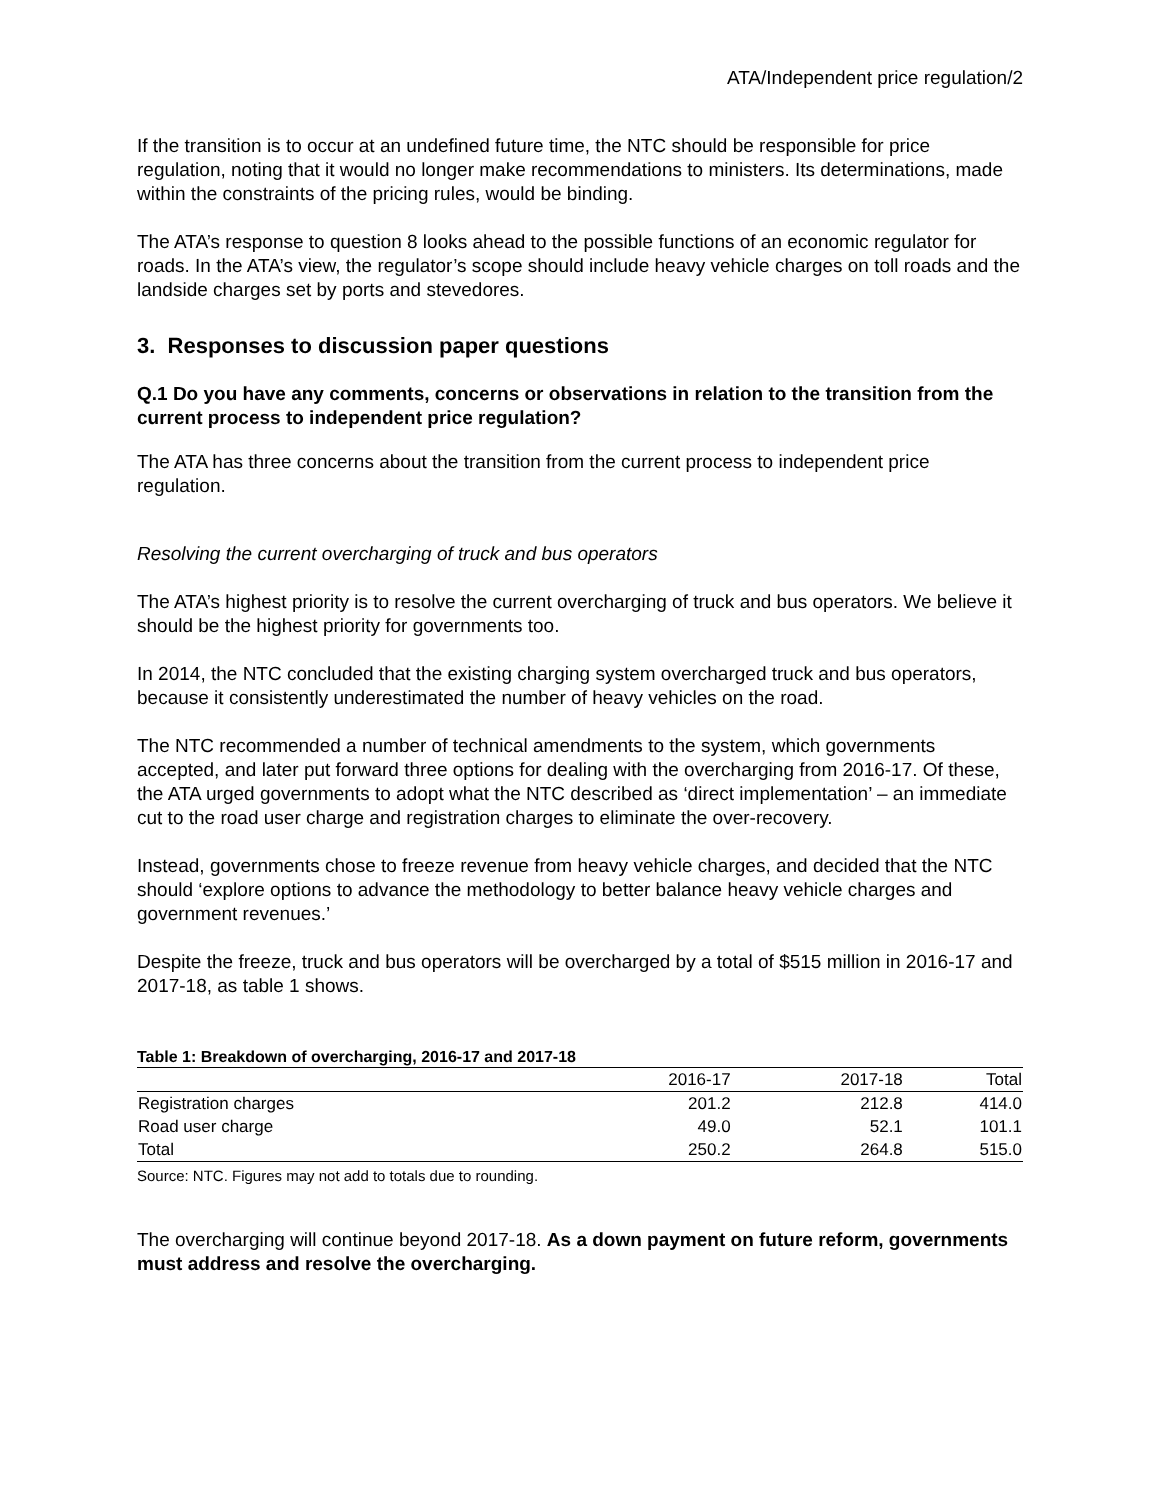ATA/Independent price regulation/2
If the transition is to occur at an undefined future time, the NTC should be responsible for price regulation, noting that it would no longer make recommendations to ministers. Its determinations, made within the constraints of the pricing rules, would be binding.
The ATA’s response to question 8 looks ahead to the possible functions of an economic regulator for roads. In the ATA’s view, the regulator’s scope should include heavy vehicle charges on toll roads and the landside charges set by ports and stevedores.
3. Responses to discussion paper questions
Q.1 Do you have any comments, concerns or observations in relation to the transition from the current process to independent price regulation?
The ATA has three concerns about the transition from the current process to independent price regulation.
Resolving the current overcharging of truck and bus operators
The ATA’s highest priority is to resolve the current overcharging of truck and bus operators. We believe it should be the highest priority for governments too.
In 2014, the NTC concluded that the existing charging system overcharged truck and bus operators, because it consistently underestimated the number of heavy vehicles on the road.
The NTC recommended a number of technical amendments to the system, which governments accepted, and later put forward three options for dealing with the overcharging from 2016-17. Of these, the ATA urged governments to adopt what the NTC described as ‘direct implementation’ – an immediate cut to the road user charge and registration charges to eliminate the over-recovery.
Instead, governments chose to freeze revenue from heavy vehicle charges, and decided that the NTC should ‘explore options to advance the methodology to better balance heavy vehicle charges and government revenues.’
Despite the freeze, truck and bus operators will be overcharged by a total of $515 million in 2016-17 and 2017-18, as table 1 shows.
Table 1: Breakdown of overcharging, 2016-17 and 2017-18
| | 2016-17 | 2017-18 | Total |
| --- | --- | --- | --- |
| Registration charges | 201.2 | 212.8 | 414.0 |
| Road user charge | 49.0 | 52.1 | 101.1 |
| Total | 250.2 | 264.8 | 515.0 |
Source: NTC. Figures may not add to totals due to rounding.
The overcharging will continue beyond 2017-18. As a down payment on future reform, governments must address and resolve the overcharging.